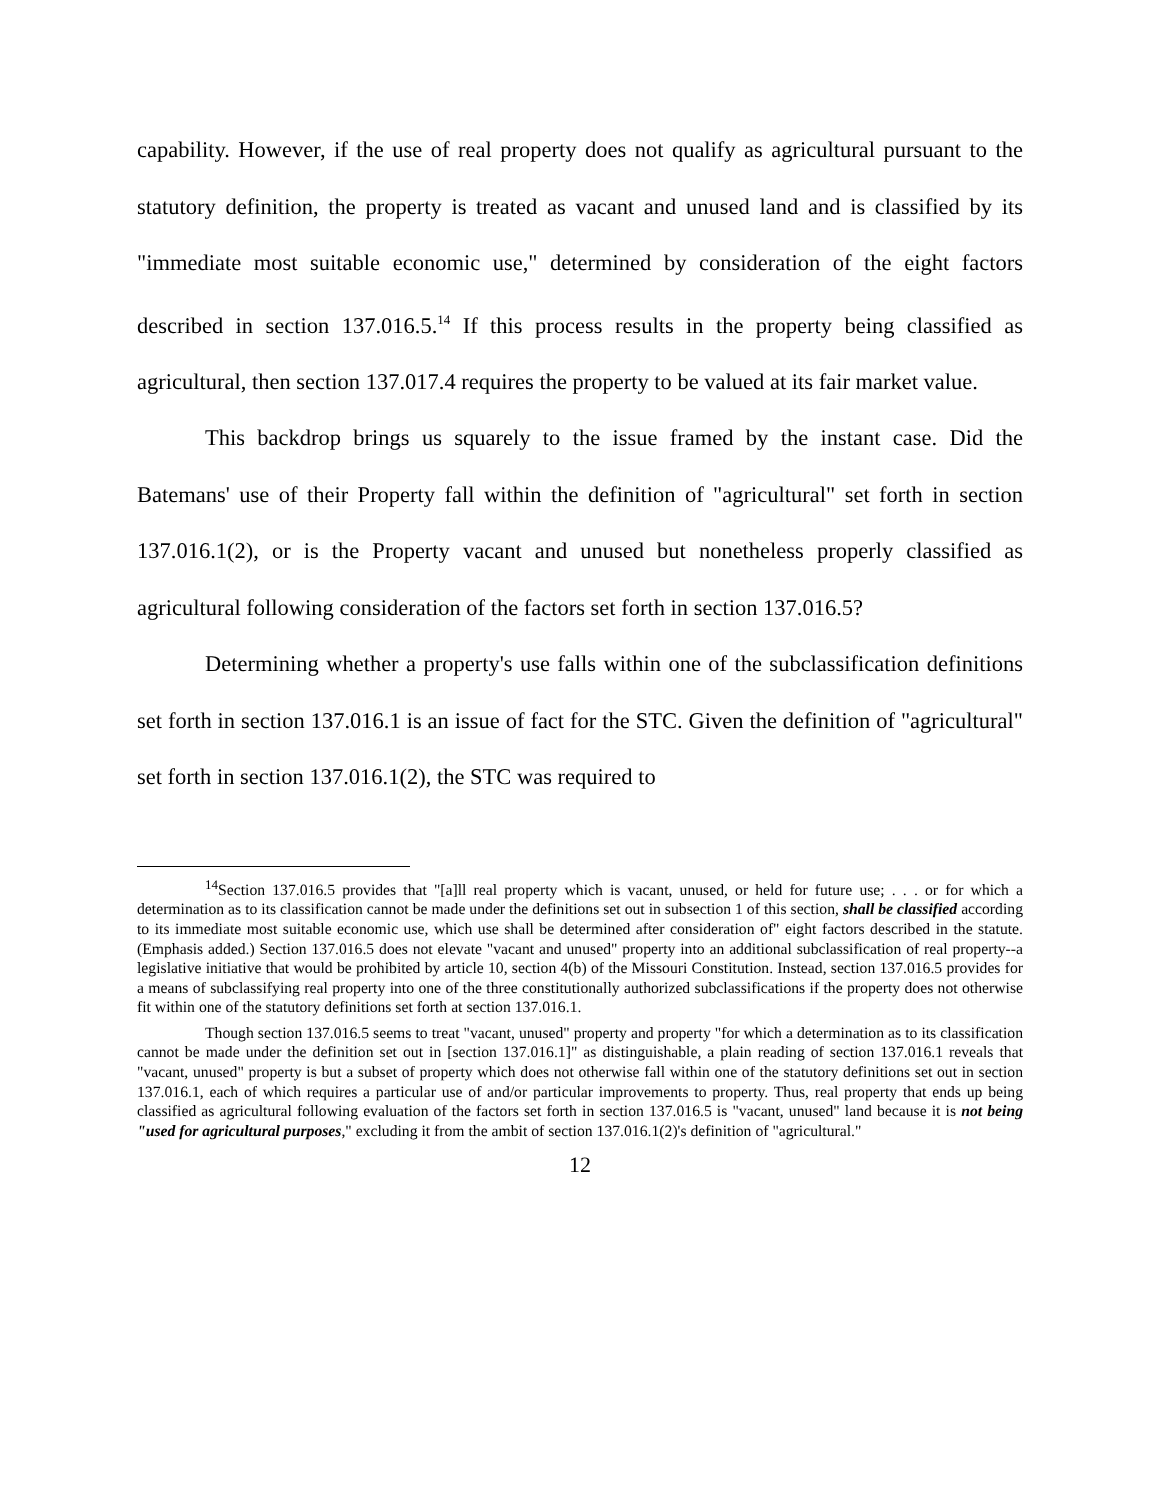capability. However, if the use of real property does not qualify as agricultural pursuant to the statutory definition, the property is treated as vacant and unused land and is classified by its "immediate most suitable economic use," determined by consideration of the eight factors described in section 137.016.5.<sup>14</sup> If this process results in the property being classified as agricultural, then section 137.017.4 requires the property to be valued at its fair market value.
This backdrop brings us squarely to the issue framed by the instant case. Did the Batemans' use of their Property fall within the definition of "agricultural" set forth in section 137.016.1(2), or is the Property vacant and unused but nonetheless properly classified as agricultural following consideration of the factors set forth in section 137.016.5?
Determining whether a property's use falls within one of the subclassification definitions set forth in section 137.016.1 is an issue of fact for the STC. Given the definition of "agricultural" set forth in section 137.016.1(2), the STC was required to
<sup>14</sup> Section 137.016.5 provides that "[a]ll real property which is vacant, unused, or held for future use; . . . or for which a determination as to its classification cannot be made under the definitions set out in subsection 1 of this section, shall be classified according to its immediate most suitable economic use, which use shall be determined after consideration of" eight factors described in the statute. (Emphasis added.) Section 137.016.5 does not elevate "vacant and unused" property into an additional subclassification of real property--a legislative initiative that would be prohibited by article 10, section 4(b) of the Missouri Constitution. Instead, section 137.016.5 provides for a means of subclassifying real property into one of the three constitutionally authorized subclassifications if the property does not otherwise fit within one of the statutory definitions set forth at section 137.016.1.
Though section 137.016.5 seems to treat "vacant, unused" property and property "for which a determination as to its classification cannot be made under the definition set out in [section 137.016.1]" as distinguishable, a plain reading of section 137.016.1 reveals that "vacant, unused" property is but a subset of property which does not otherwise fall within one of the statutory definitions set out in section 137.016.1, each of which requires a particular use of and/or particular improvements to property. Thus, real property that ends up being classified as agricultural following evaluation of the factors set forth in section 137.016.5 is "vacant, unused" land because it is not being "used for agricultural purposes," excluding it from the ambit of section 137.016.1(2)'s definition of "agricultural."
12